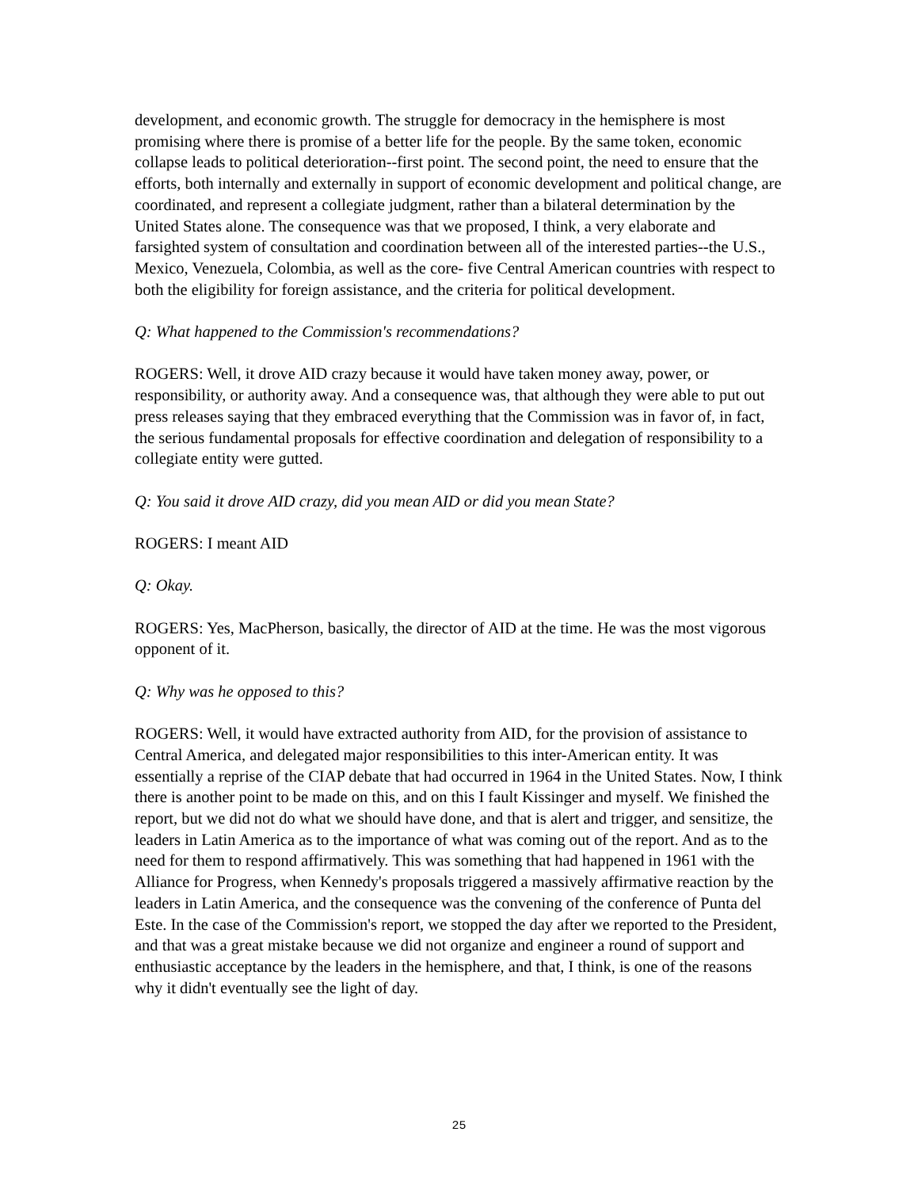development, and economic growth. The struggle for democracy in the hemisphere is most promising where there is promise of a better life for the people. By the same token, economic collapse leads to political deterioration--first point. The second point, the need to ensure that the efforts, both internally and externally in support of economic development and political change, are coordinated, and represent a collegiate judgment, rather than a bilateral determination by the United States alone. The consequence was that we proposed, I think, a very elaborate and farsighted system of consultation and coordination between all of the interested parties--the U.S., Mexico, Venezuela, Colombia, as well as the core- five Central American countries with respect to both the eligibility for foreign assistance, and the criteria for political development.
Q: What happened to the Commission's recommendations?
ROGERS: Well, it drove AID crazy because it would have taken money away, power, or responsibility, or authority away. And a consequence was, that although they were able to put out press releases saying that they embraced everything that the Commission was in favor of, in fact, the serious fundamental proposals for effective coordination and delegation of responsibility to a collegiate entity were gutted.
Q: You said it drove AID crazy, did you mean AID or did you mean State?
ROGERS: I meant AID
Q: Okay.
ROGERS: Yes, MacPherson, basically, the director of AID at the time. He was the most vigorous opponent of it.
Q: Why was he opposed to this?
ROGERS: Well, it would have extracted authority from AID, for the provision of assistance to Central America, and delegated major responsibilities to this inter-American entity. It was essentially a reprise of the CIAP debate that had occurred in 1964 in the United States. Now, I think there is another point to be made on this, and on this I fault Kissinger and myself. We finished the report, but we did not do what we should have done, and that is alert and trigger, and sensitize, the leaders in Latin America as to the importance of what was coming out of the report. And as to the need for them to respond affirmatively. This was something that had happened in 1961 with the Alliance for Progress, when Kennedy's proposals triggered a massively affirmative reaction by the leaders in Latin America, and the consequence was the convening of the conference of Punta del Este. In the case of the Commission's report, we stopped the day after we reported to the President, and that was a great mistake because we did not organize and engineer a round of support and enthusiastic acceptance by the leaders in the hemisphere, and that, I think, is one of the reasons why it didn't eventually see the light of day.
25